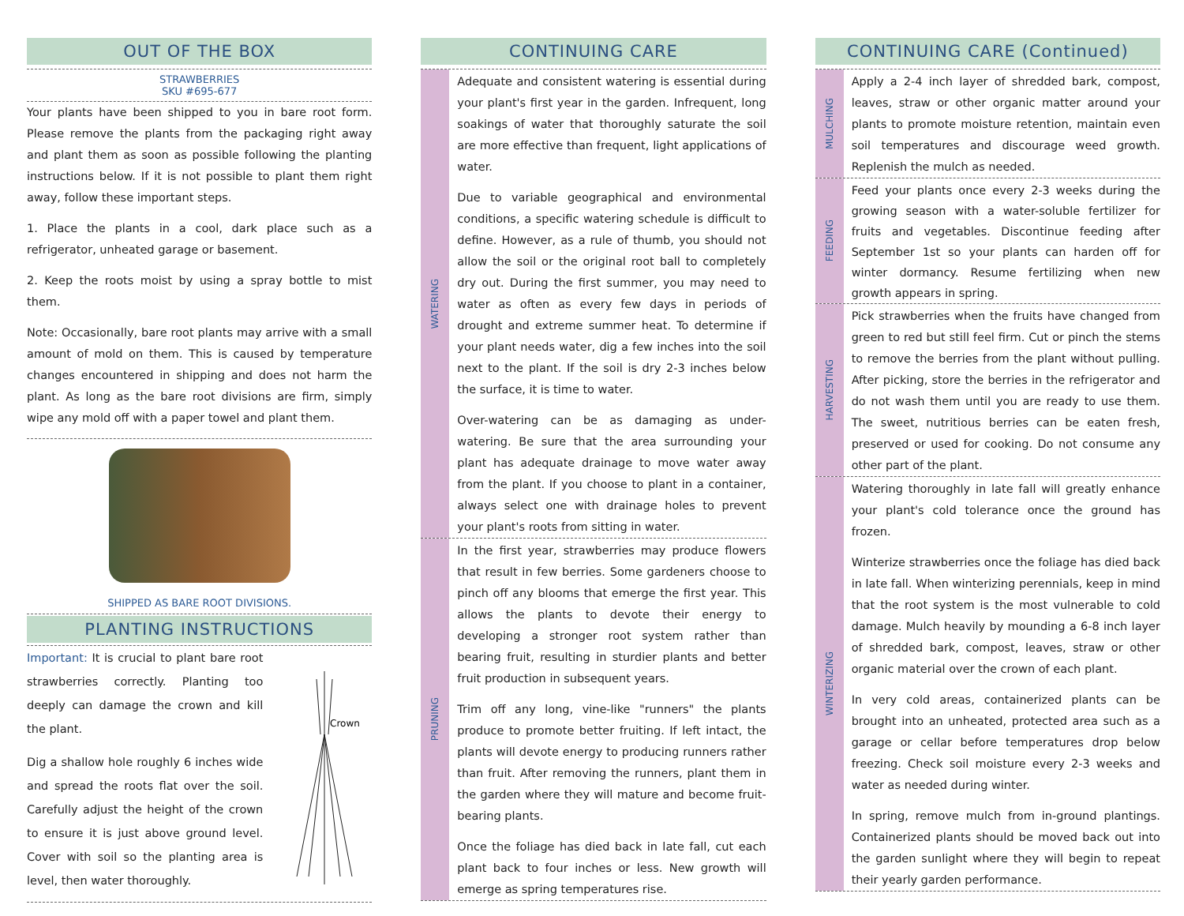OUT OF THE BOX
STRAWBERRIES
SKU #695-677
Your plants have been shipped to you in bare root form. Please remove the plants from the packaging right away and plant them as soon as possible following the planting instructions below. If it is not possible to plant them right away, follow these important steps.
1. Place the plants in a cool, dark place such as a refrigerator, unheated garage or basement.
2. Keep the roots moist by using a spray bottle to mist them.
Note: Occasionally, bare root plants may arrive with a small amount of mold on them. This is caused by temperature changes encountered in shipping and does not harm the plant. As long as the bare root divisions are firm, simply wipe any mold off with a paper towel and plant them.
SHIPPED AS BARE ROOT DIVISIONS.
PLANTING INSTRUCTIONS
Important: It is crucial to plant bare root strawberries correctly. Planting too deeply can damage the crown and kill the plant.
Dig a shallow hole roughly 6 inches wide and spread the roots flat over the soil. Carefully adjust the height of the crown to ensure it is just above ground level. Cover with soil so the planting area is level, then water thoroughly.
Crown
CONTINUING CARE
WATERING
Adequate and consistent watering is essential during your plant's first year in the garden. Infrequent, long soakings of water that thoroughly saturate the soil are more effective than frequent, light applications of water.
Due to variable geographical and environmental conditions, a specific watering schedule is difficult to define. However, as a rule of thumb, you should not allow the soil or the original root ball to completely dry out. During the first summer, you may need to water as often as every few days in periods of drought and extreme summer heat. To determine if your plant needs water, dig a few inches into the soil next to the plant. If the soil is dry 2-3 inches below the surface, it is time to water.
Over-watering can be as damaging as under-watering. Be sure that the area surrounding your plant has adequate drainage to move water away from the plant. If you choose to plant in a container, always select one with drainage holes to prevent your plant's roots from sitting in water.
PRUNING
In the first year, strawberries may produce flowers that result in few berries. Some gardeners choose to pinch off any blooms that emerge the first year. This allows the plants to devote their energy to developing a stronger root system rather than bearing fruit, resulting in sturdier plants and better fruit production in subsequent years.
Trim off any long, vine-like "runners" the plants produce to promote better fruiting. If left intact, the plants will devote energy to producing runners rather than fruit. After removing the runners, plant them in the garden where they will mature and become fruit-bearing plants.
Once the foliage has died back in late fall, cut each plant back to four inches or less. New growth will emerge as spring temperatures rise.
CONTINUING CARE (Continued)
MULCHING
Apply a 2-4 inch layer of shredded bark, compost, leaves, straw or other organic matter around your plants to promote moisture retention, maintain even soil temperatures and discourage weed growth. Replenish the mulch as needed.
FEEDING
Feed your plants once every 2-3 weeks during the growing season with a water-soluble fertilizer for fruits and vegetables. Discontinue feeding after September 1st so your plants can harden off for winter dormancy. Resume fertilizing when new growth appears in spring.
HARVESTING
Pick strawberries when the fruits have changed from green to red but still feel firm. Cut or pinch the stems to remove the berries from the plant without pulling. After picking, store the berries in the refrigerator and do not wash them until you are ready to use them. The sweet, nutritious berries can be eaten fresh, preserved or used for cooking. Do not consume any other part of the plant.
WINTERIZING
Watering thoroughly in late fall will greatly enhance your plant's cold tolerance once the ground has frozen.
Winterize strawberries once the foliage has died back in late fall. When winterizing perennials, keep in mind that the root system is the most vulnerable to cold damage. Mulch heavily by mounding a 6-8 inch layer of shredded bark, compost, leaves, straw or other organic material over the crown of each plant.
In very cold areas, containerized plants can be brought into an unheated, protected area such as a garage or cellar before temperatures drop below freezing. Check soil moisture every 2-3 weeks and water as needed during winter.
In spring, remove mulch from in-ground plantings. Containerized plants should be moved back out into the garden sunlight where they will begin to repeat their yearly garden performance.